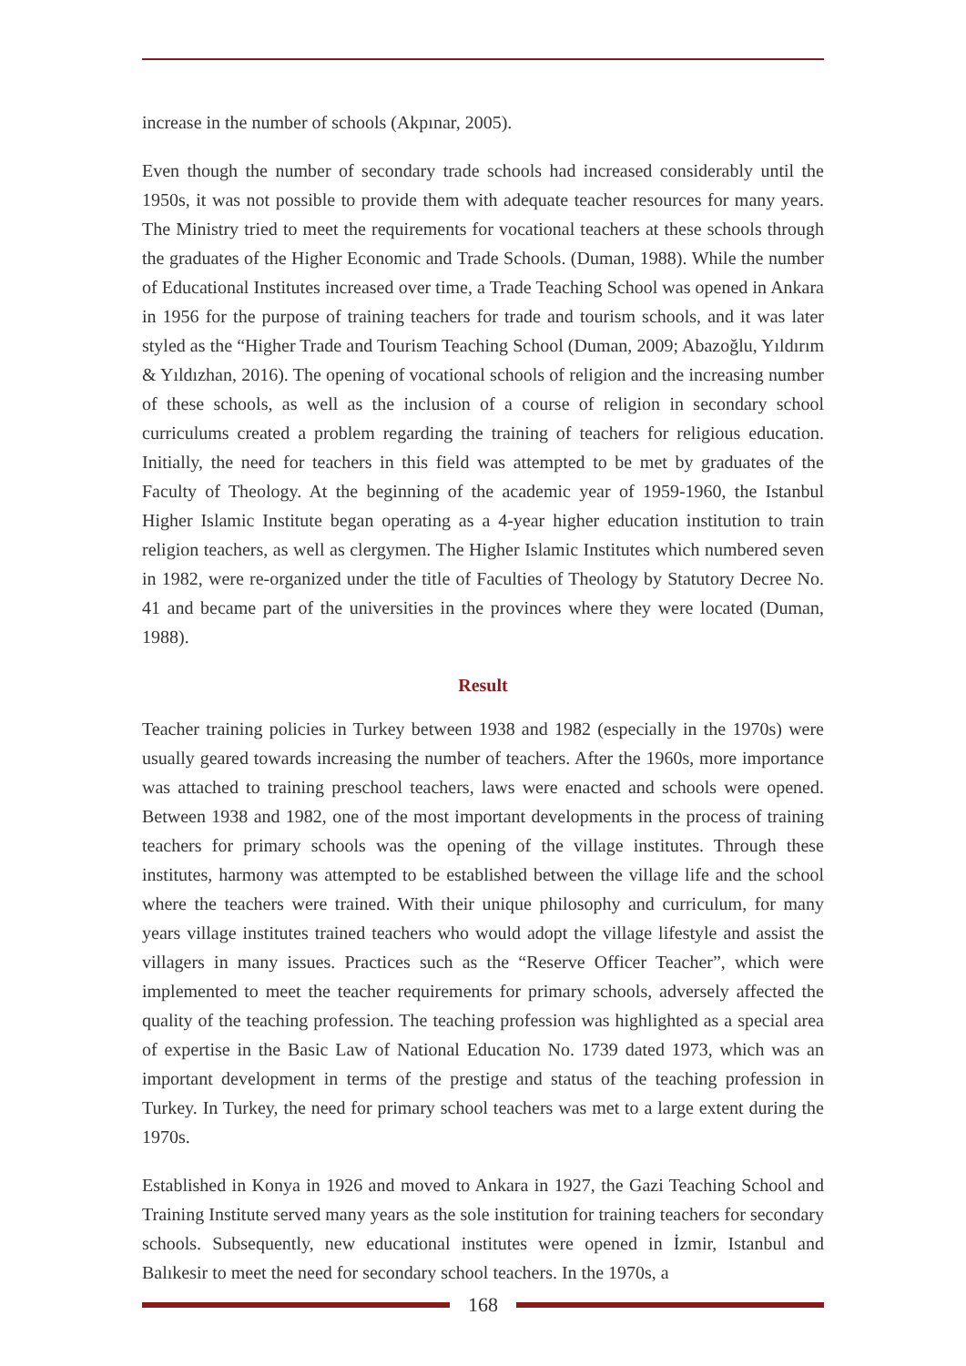increase in the number of schools (Akpınar, 2005).
Even though the number of secondary trade schools had increased considerably until the 1950s, it was not possible to provide them with adequate teacher resources for many years. The Ministry tried to meet the requirements for vocational teachers at these schools through the graduates of the Higher Economic and Trade Schools. (Duman, 1988). While the number of Educational Institutes increased over time, a Trade Teaching School was opened in Ankara in 1956 for the purpose of training teachers for trade and tourism schools, and it was later styled as the “Higher Trade and Tourism Teaching School (Duman, 2009; Abazoğlu, Yıldırım & Yıldızhan, 2016). The opening of vocational schools of religion and the increasing number of these schools, as well as the inclusion of a course of religion in secondary school curriculums created a problem regarding the training of teachers for religious education. Initially, the need for teachers in this field was attempted to be met by graduates of the Faculty of Theology. At the beginning of the academic year of 1959-1960, the Istanbul Higher Islamic Institute began operating as a 4-year higher education institution to train religion teachers, as well as clergymen. The Higher Islamic Institutes which numbered seven in 1982, were re-organized under the title of Faculties of Theology by Statutory Decree No. 41 and became part of the universities in the provinces where they were located (Duman, 1988).
Result
Teacher training policies in Turkey between 1938 and 1982 (especially in the 1970s) were usually geared towards increasing the number of teachers. After the 1960s, more importance was attached to training preschool teachers, laws were enacted and schools were opened. Between 1938 and 1982, one of the most important developments in the process of training teachers for primary schools was the opening of the village institutes. Through these institutes, harmony was attempted to be established between the village life and the school where the teachers were trained. With their unique philosophy and curriculum, for many years village institutes trained teachers who would adopt the village lifestyle and assist the villagers in many issues. Practices such as the “Reserve Officer Teacher”, which were implemented to meet the teacher requirements for primary schools, adversely affected the quality of the teaching profession. The teaching profession was highlighted as a special area of expertise in the Basic Law of National Education No. 1739 dated 1973, which was an important development in terms of the prestige and status of the teaching profession in Turkey. In Turkey, the need for primary school teachers was met to a large extent during the 1970s.
Established in Konya in 1926 and moved to Ankara in 1927, the Gazi Teaching School and Training Institute served many years as the sole institution for training teachers for secondary schools. Subsequently, new educational institutes were opened in İzmir, Istanbul and Balıkesir to meet the need for secondary school teachers. In the 1970s, a
168